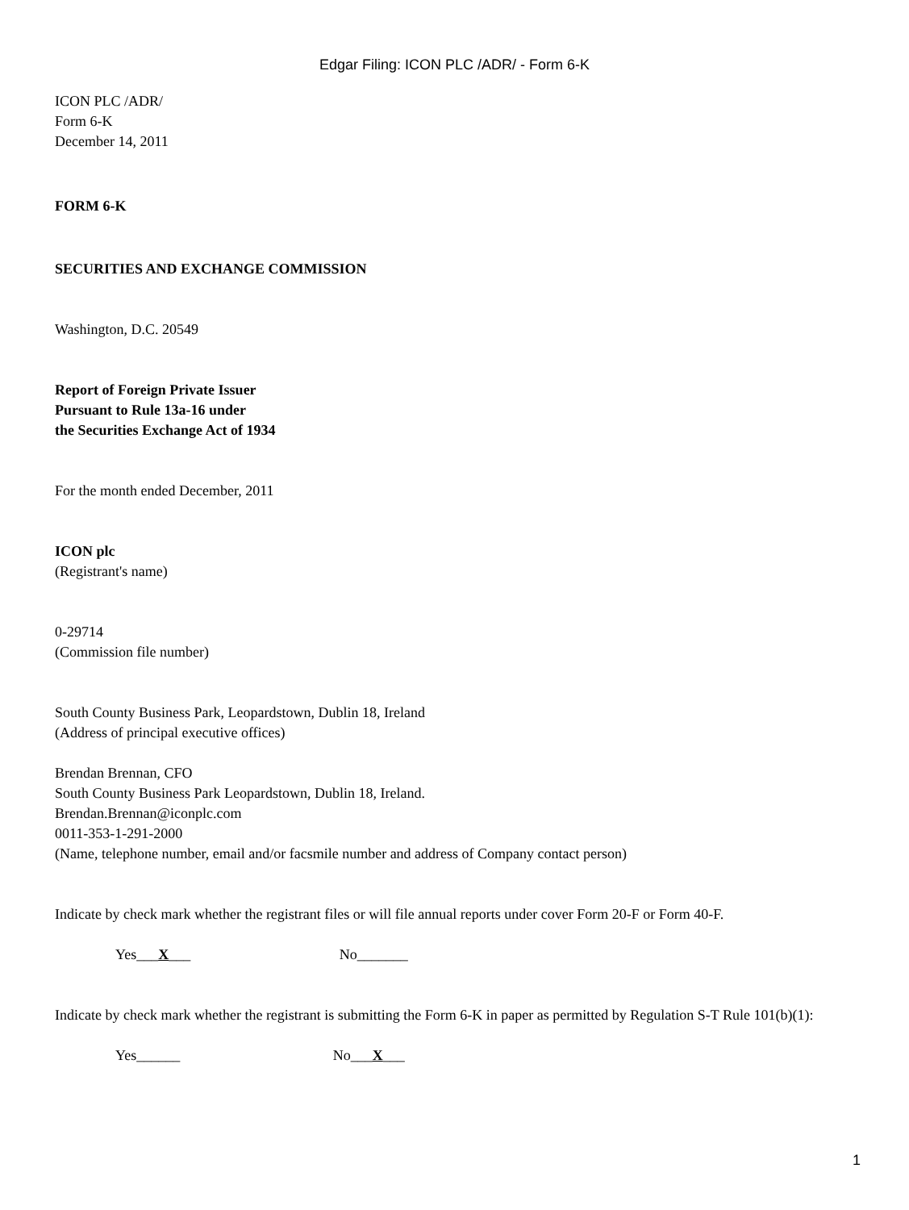Edgar Filing: ICON PLC /ADR/ - Form 6-K
ICON PLC /ADR/
Form 6-K
December 14, 2011
FORM 6-K
SECURITIES AND EXCHANGE COMMISSION
Washington, D.C. 20549
Report of Foreign Private Issuer
Pursuant to Rule 13a-16 under
the Securities Exchange Act of 1934
For the month ended December, 2011
ICON plc
(Registrant's name)
0-29714
(Commission file number)
South County Business Park, Leopardstown, Dublin 18, Ireland
(Address of principal executive offices)
Brendan Brennan, CFO
South County Business Park Leopardstown, Dublin 18, Ireland.
Brendan.Brennan@iconplc.com
0011-353-1-291-2000
(Name, telephone number, email and/or facsmile number and address of Company contact person)
Indicate by check mark whether the registrant files or will file annual reports under cover Form 20-F or Form 40-F.
Yes___X___ No_______
Indicate by check mark whether the registrant is submitting the Form 6-K in paper as permitted by Regulation S-T Rule 101(b)(1):
Yes______ No___X___
1